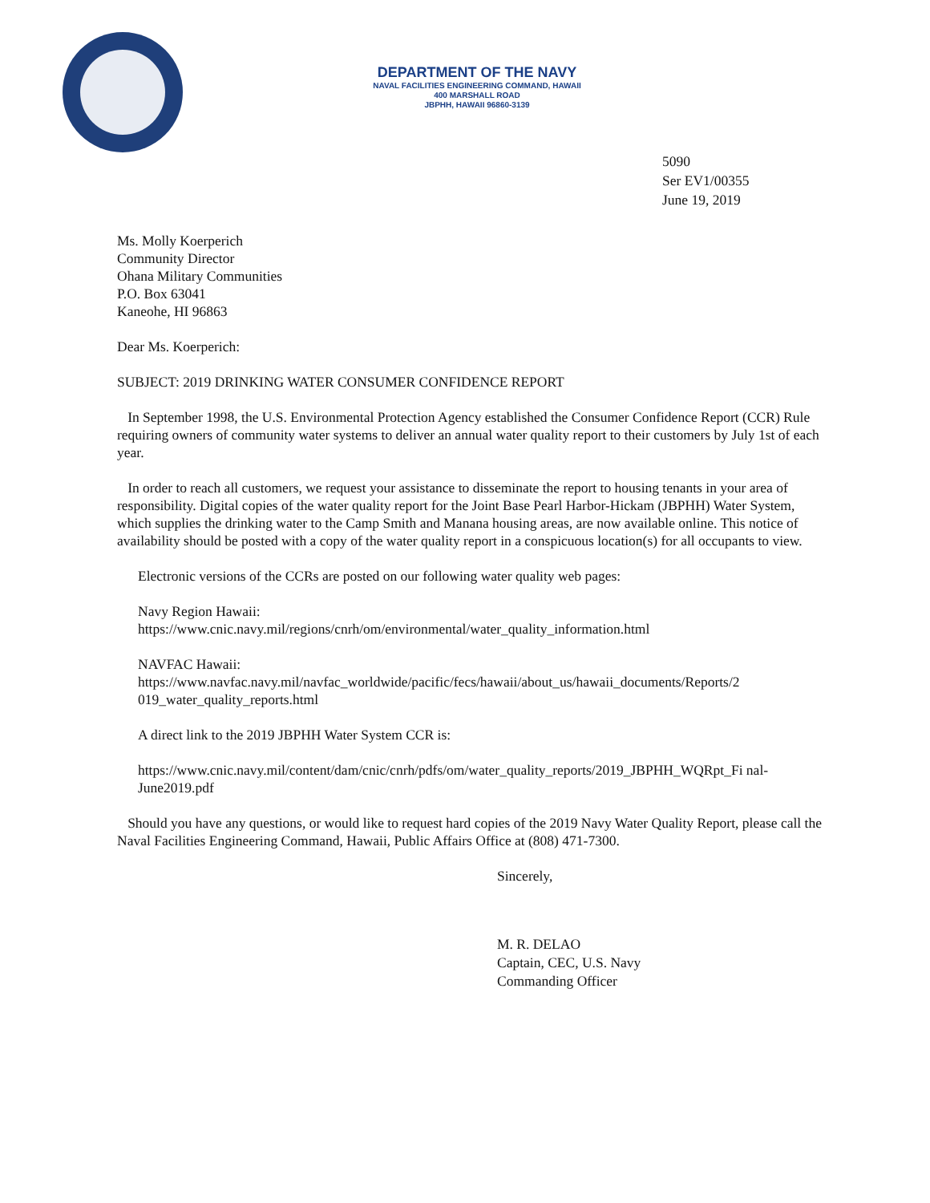DEPARTMENT OF THE NAVY
NAVAL FACILITIES ENGINEERING COMMAND, HAWAII
400 MARSHALL ROAD
JBPHH, HAWAII 96860-3139
5090
Ser EV1/00355
June 19, 2019
Ms. Molly Koerperich
Community Director
Ohana Military Communities
P.O. Box 63041
Kaneohe, HI 96863
Dear Ms. Koerperich:
SUBJECT: 2019 DRINKING WATER CONSUMER CONFIDENCE REPORT
In September 1998, the U.S. Environmental Protection Agency established the Consumer Confidence Report (CCR) Rule requiring owners of community water systems to deliver an annual water quality report to their customers by July 1st of each year.
In order to reach all customers, we request your assistance to disseminate the report to housing tenants in your area of responsibility. Digital copies of the water quality report for the Joint Base Pearl Harbor-Hickam (JBPHH) Water System, which supplies the drinking water to the Camp Smith and Manana housing areas, are now available online. This notice of availability should be posted with a copy of the water quality report in a conspicuous location(s) for all occupants to view.
Electronic versions of the CCRs are posted on our following water quality web pages:
Navy Region Hawaii:
https://www.cnic.navy.mil/regions/cnrh/om/environmental/water_quality_information.html
NAVFAC Hawaii:
https://www.navfac.navy.mil/navfac_worldwide/pacific/fecs/hawaii/about_us/hawaii_documents/Reports/2 019_water_quality_reports.html
A direct link to the 2019 JBPHH Water System CCR is:
https://www.cnic.navy.mil/content/dam/cnic/cnrh/pdfs/om/water_quality_reports/2019_JBPHH_WQRpt_Fi nal-June2019.pdf
Should you have any questions, or would like to request hard copies of the 2019 Navy Water Quality Report, please call the Naval Facilities Engineering Command, Hawaii, Public Affairs Office at (808) 471-7300.
Sincerely,
M. R. DELAO
Captain, CEC, U.S. Navy
Commanding Officer